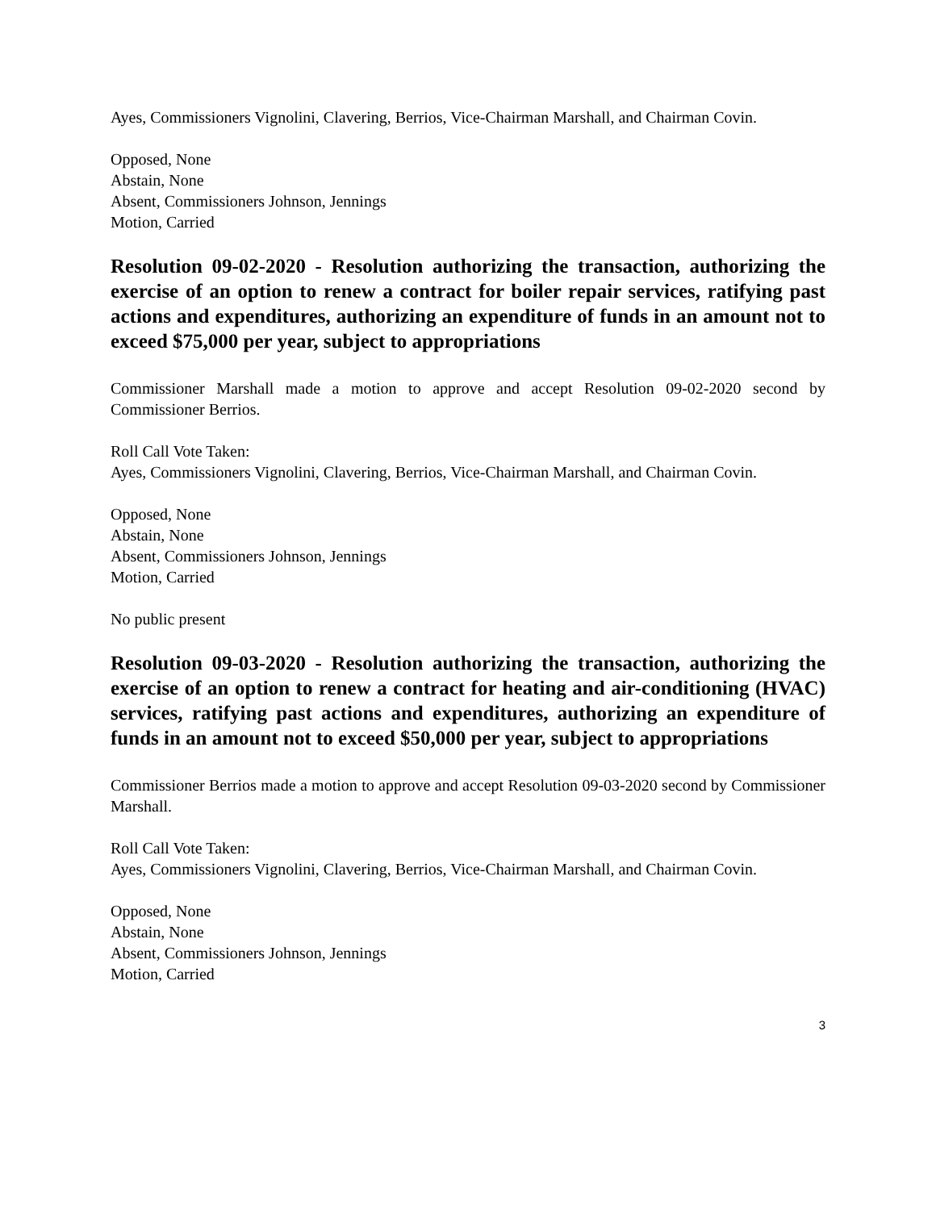Ayes, Commissioners Vignolini, Clavering, Berrios, Vice-Chairman Marshall, and Chairman Covin.
Opposed, None
Abstain, None
Absent, Commissioners Johnson, Jennings
Motion, Carried
Resolution 09-02-2020 - Resolution authorizing the transaction, authorizing the exercise of an option to renew a contract for boiler repair services, ratifying past actions and expenditures, authorizing an expenditure of funds in an amount not to exceed $75,000 per year, subject to appropriations
Commissioner Marshall made a motion to approve and accept Resolution 09-02-2020 second by Commissioner Berrios.
Roll Call Vote Taken:
Ayes, Commissioners Vignolini, Clavering, Berrios, Vice-Chairman Marshall, and Chairman Covin.
Opposed, None
Abstain, None
Absent, Commissioners Johnson, Jennings
Motion, Carried
No public present
Resolution 09-03-2020 - Resolution authorizing the transaction, authorizing the exercise of an option to renew a contract for heating and air-conditioning (HVAC) services, ratifying past actions and expenditures, authorizing an expenditure of funds in an amount not to exceed $50,000 per year, subject to appropriations
Commissioner Berrios made a motion to approve and accept Resolution 09-03-2020 second by Commissioner Marshall.
Roll Call Vote Taken:
Ayes, Commissioners Vignolini, Clavering, Berrios, Vice-Chairman Marshall, and Chairman Covin.
Opposed, None
Abstain, None
Absent, Commissioners Johnson, Jennings
Motion, Carried
3